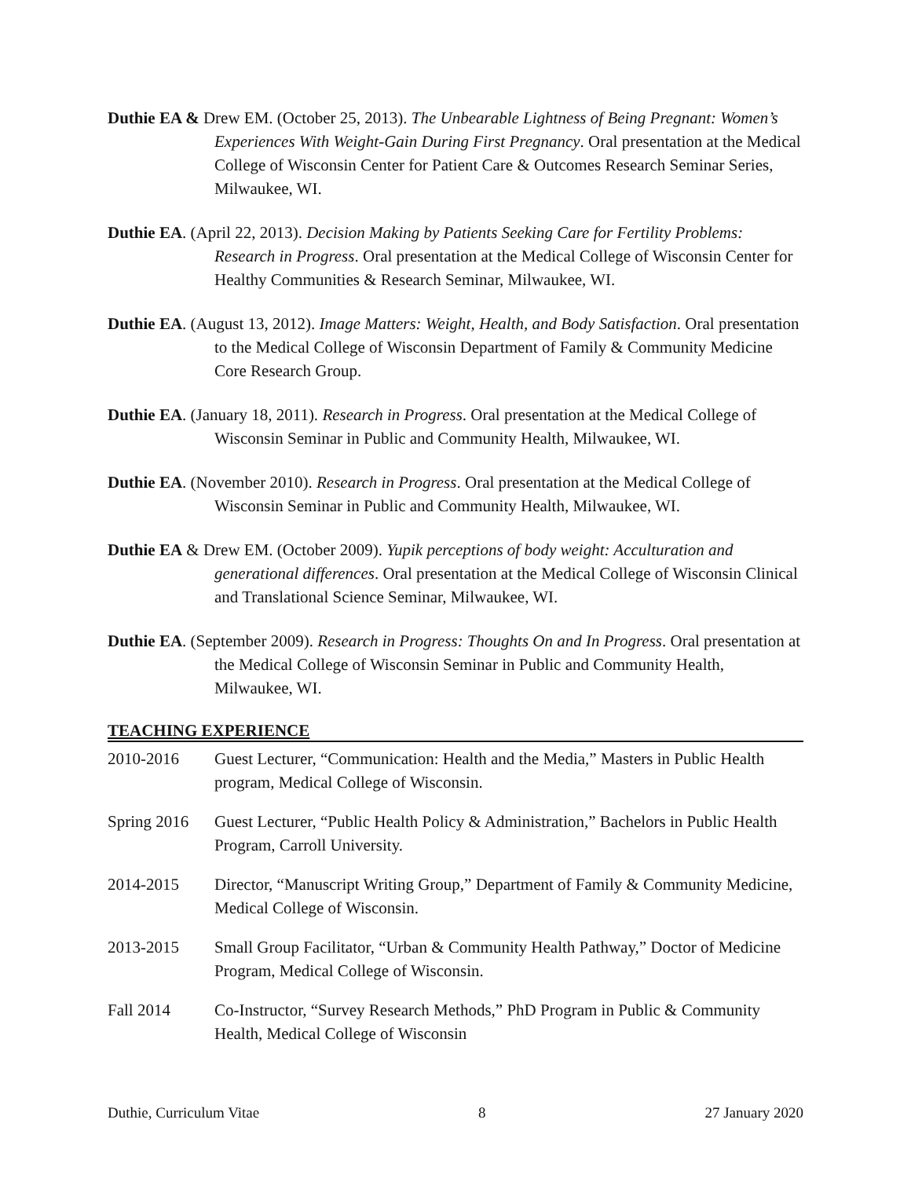Duthie EA & Drew EM. (October 25, 2013). The Unbearable Lightness of Being Pregnant: Women’s Experiences With Weight-Gain During First Pregnancy. Oral presentation at the Medical College of Wisconsin Center for Patient Care & Outcomes Research Seminar Series, Milwaukee, WI.
Duthie EA. (April 22, 2013). Decision Making by Patients Seeking Care for Fertility Problems: Research in Progress. Oral presentation at the Medical College of Wisconsin Center for Healthy Communities & Research Seminar, Milwaukee, WI.
Duthie EA. (August 13, 2012). Image Matters: Weight, Health, and Body Satisfaction. Oral presentation to the Medical College of Wisconsin Department of Family & Community Medicine Core Research Group.
Duthie EA. (January 18, 2011). Research in Progress. Oral presentation at the Medical College of Wisconsin Seminar in Public and Community Health, Milwaukee, WI.
Duthie EA. (November 2010). Research in Progress. Oral presentation at the Medical College of Wisconsin Seminar in Public and Community Health, Milwaukee, WI.
Duthie EA & Drew EM. (October 2009). Yupik perceptions of body weight: Acculturation and generational differences. Oral presentation at the Medical College of Wisconsin Clinical and Translational Science Seminar, Milwaukee, WI.
Duthie EA. (September 2009). Research in Progress: Thoughts On and In Progress. Oral presentation at the Medical College of Wisconsin Seminar in Public and Community Health, Milwaukee, WI.
TEACHING EXPERIENCE
2010-2016 Guest Lecturer, “Communication: Health and the Media,” Masters in Public Health program, Medical College of Wisconsin.
Spring 2016
Guest Lecturer, “Public Health Policy & Administration,” Bachelors in Public Health Program, Carroll University.
2014-2015 Director, “Manuscript Writing Group,” Department of Family & Community Medicine, Medical College of Wisconsin.
2013-2015 Small Group Facilitator, “Urban & Community Health Pathway,” Doctor of Medicine Program, Medical College of Wisconsin.
Fall 2014 Co-Instructor, “Survey Research Methods,” PhD Program in Public & Community Health, Medical College of Wisconsin
Duthie, Curriculum Vitae 8 27 January 2020